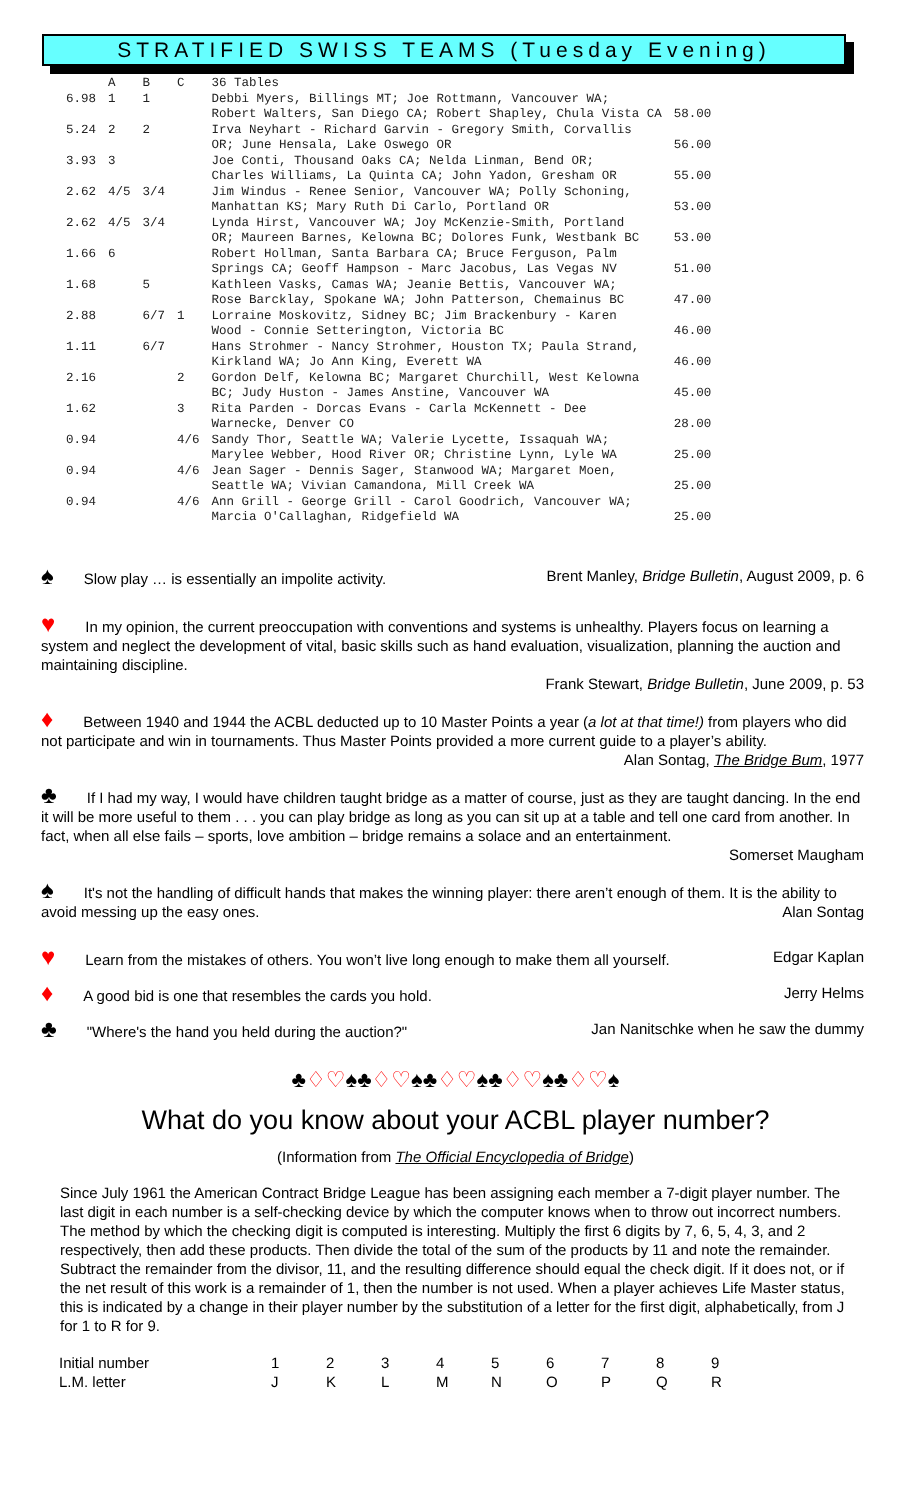STRATIFIED SWISS TEAMS (Tuesday Evening)
| | A | B | C | 36 Tables | |
| 6.98 | 1 | 1 | | Debbi Myers, Billings MT; Joe Rottmann, Vancouver WA; Robert Walters, San Diego CA; Robert Shapley, Chula Vista CA | 58.00 |
| 5.24 | 2 | 2 | | Irva Neyhart - Richard Garvin - Gregory Smith, Corvallis OR; June Hensala, Lake Oswego OR | 56.00 |
| 3.93 | 3 | | | Joe Conti, Thousand Oaks CA; Nelda Linman, Bend OR; Charles Williams, La Quinta CA; John Yadon, Gresham OR | 55.00 |
| 2.62 | 4/5 | 3/4 | | Jim Windus - Renee Senior, Vancouver WA; Polly Schoning, Manhattan KS; Mary Ruth Di Carlo, Portland OR | 53.00 |
| 2.62 | 4/5 | 3/4 | | Lynda Hirst, Vancouver WA; Joy McKenzie-Smith, Portland OR; Maureen Barnes, Kelowna BC; Dolores Funk, Westbank BC | 53.00 |
| 1.66 | 6 | | | Robert Hollman, Santa Barbara CA; Bruce Ferguson, Palm Springs CA; Geoff Hampson - Marc Jacobus, Las Vegas NV | 51.00 |
| 1.68 | | 5 | | Kathleen Vasks, Camas WA; Jeanie Bettis, Vancouver WA; Rose Barcklay, Spokane WA; John Patterson, Chemainus BC | 47.00 |
| 2.88 | | 6/7 | 1 | Lorraine Moskovitz, Sidney BC; Jim Brackenbury - Karen Wood - Connie Setterington, Victoria BC | 46.00 |
| 1.11 | | 6/7 | | Hans Strohmer - Nancy Strohmer, Houston TX; Paula Strand, Kirkland WA; Jo Ann King, Everett WA | 46.00 |
| 2.16 | | | 2 | Gordon Delf, Kelowna BC; Margaret Churchill, West Kelowna BC; Judy Huston - James Anstine, Vancouver WA | 45.00 |
| 1.62 | | | 3 | Rita Parden - Dorcas Evans - Carla McKennett - Dee Warnecke, Denver CO | 28.00 |
| 0.94 | | | 4/6 | Sandy Thor, Seattle WA; Valerie Lycette, Issaquah WA; Marylee Webber, Hood River OR; Christine Lynn, Lyle WA | 25.00 |
| 0.94 | | | 4/6 | Jean Sager - Dennis Sager, Stanwood WA; Margaret Moen, Seattle WA; Vivian Camandona, Mill Creek WA | 25.00 |
| 0.94 | | | 4/6 | Ann Grill - George Grill - Carol Goodrich, Vancouver WA; Marcia O'Callaghan, Ridgefield WA | 25.00 |
♠ Slow play … is essentially an impolite activity. Brent Manley, Bridge Bulletin, August 2009, p. 6
♥ In my opinion, the current preoccupation with conventions and systems is unhealthy. Players focus on learning a system and neglect the development of vital, basic skills such as hand evaluation, visualization, planning the auction and maintaining discipline.
Frank Stewart, Bridge Bulletin, June 2009, p. 53
♦ Between 1940 and 1944 the ACBL deducted up to 10 Master Points a year (a lot at that time!) from players who did not participate and win in tournaments. Thus Master Points provided a more current guide to a player’s ability.
Alan Sontag, The Bridge Bum, 1977
♣ If I had my way, I would have children taught bridge as a matter of course, just as they are taught dancing. In the end it will be more useful to them . . . you can play bridge as long as you can sit up at a table and tell one card from another. In fact, when all else fails – sports, love ambition – bridge remains a solace and an entertainment.
Somerset Maugham
♠ It's not the handling of difficult hands that makes the winning player: there aren’t enough of them. It is the ability to avoid messing up the easy ones. Alan Sontag
♥ Learn from the mistakes of others. You won’t live long enough to make them all yourself. Edgar Kaplan
♦ A good bid is one that resembles the cards you hold. Jerry Helms
♣ "Where's the hand you held during the auction?" Jan Nanitschke when he saw the dummy
♣♢♡♠♣♢♡♠♣♢♡♠♣♢♡♠♣♢♡♠
What do you know about your ACBL player number?
(Information from The Official Encyclopedia of Bridge)
Since July 1961 the American Contract Bridge League has been assigning each member a 7-digit player number. The last digit in each number is a self-checking device by which the computer knows when to throw out incorrect numbers. The method by which the checking digit is computed is interesting. Multiply the first 6 digits by 7, 6, 5, 4, 3, and 2 respectively, then add these products. Then divide the total of the sum of the products by 11 and note the remainder. Subtract the remainder from the divisor, 11, and the resulting difference should equal the check digit. If it does not, or if the net result of this work is a remainder of 1, then the number is not used. When a player achieves Life Master status, this is indicated by a change in their player number by the substitution of a letter for the first digit, alphabetically, from J for 1 to R for 9.
| Initial number | 1 | 2 | 3 | 4 | 5 | 6 | 7 | 8 | 9 |
| L.M. letter | J | K | L | M | N | O | P | Q | R |